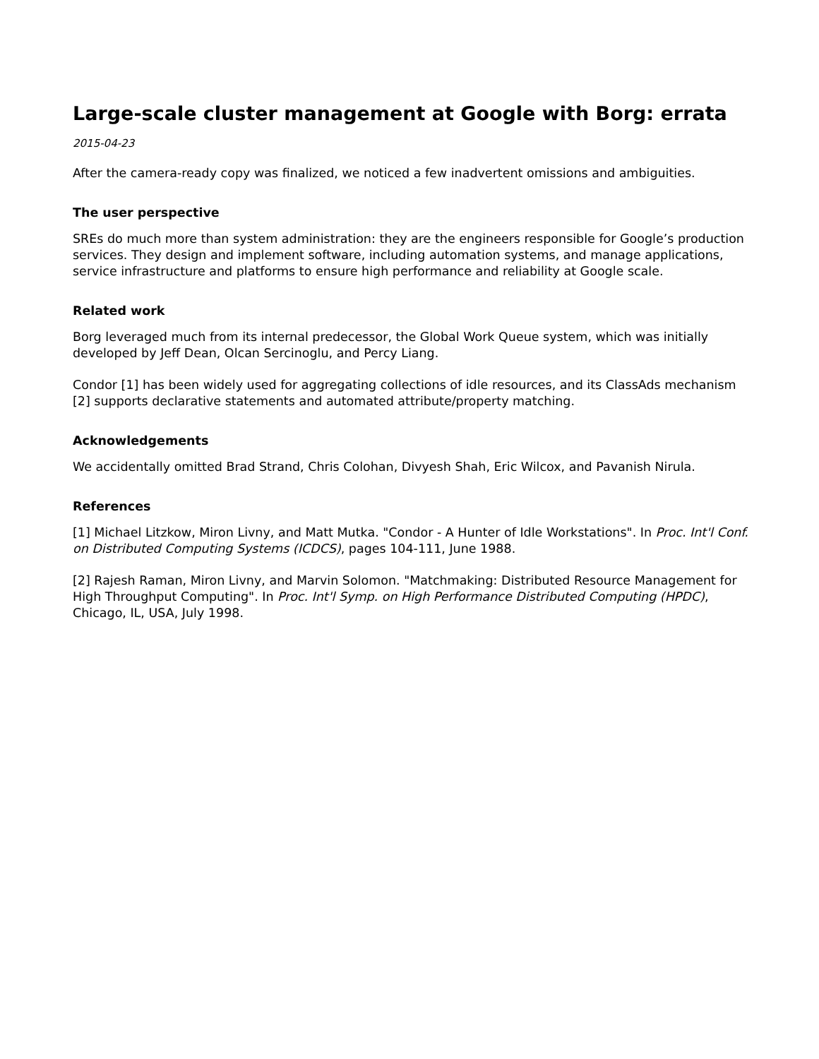Large-scale cluster management at Google with Borg: errata
2015-04-23
After the camera-ready copy was finalized, we noticed a few inadvertent omissions and ambiguities.
The user perspective
SREs do much more than system administration: they are the engineers responsible for Google’s production services. They design and implement software, including automation systems, and manage applications, service infrastructure and platforms to ensure high performance and reliability at Google scale.
Related work
Borg leveraged much from its internal predecessor, the Global Work Queue system, which was initially developed by Jeff Dean, Olcan Sercinoglu, and Percy Liang.
Condor [1] has been widely used for aggregating collections of idle resources, and its ClassAds mechanism [2] supports declarative statements and automated attribute/property matching.
Acknowledgements
We accidentally omitted Brad Strand, Chris Colohan, Divyesh Shah, Eric Wilcox, and Pavanish Nirula.
References
[1] Michael Litzkow, Miron Livny, and Matt Mutka. "Condor - A Hunter of Idle Workstations". In Proc. Int'l Conf. on Distributed Computing Systems (ICDCS), pages 104-111, June 1988.
[2] Rajesh Raman, Miron Livny, and Marvin Solomon. "Matchmaking: Distributed Resource Management for High Throughput Computing". In Proc. Int'l Symp. on High Performance Distributed Computing (HPDC), Chicago, IL, USA, July 1998.